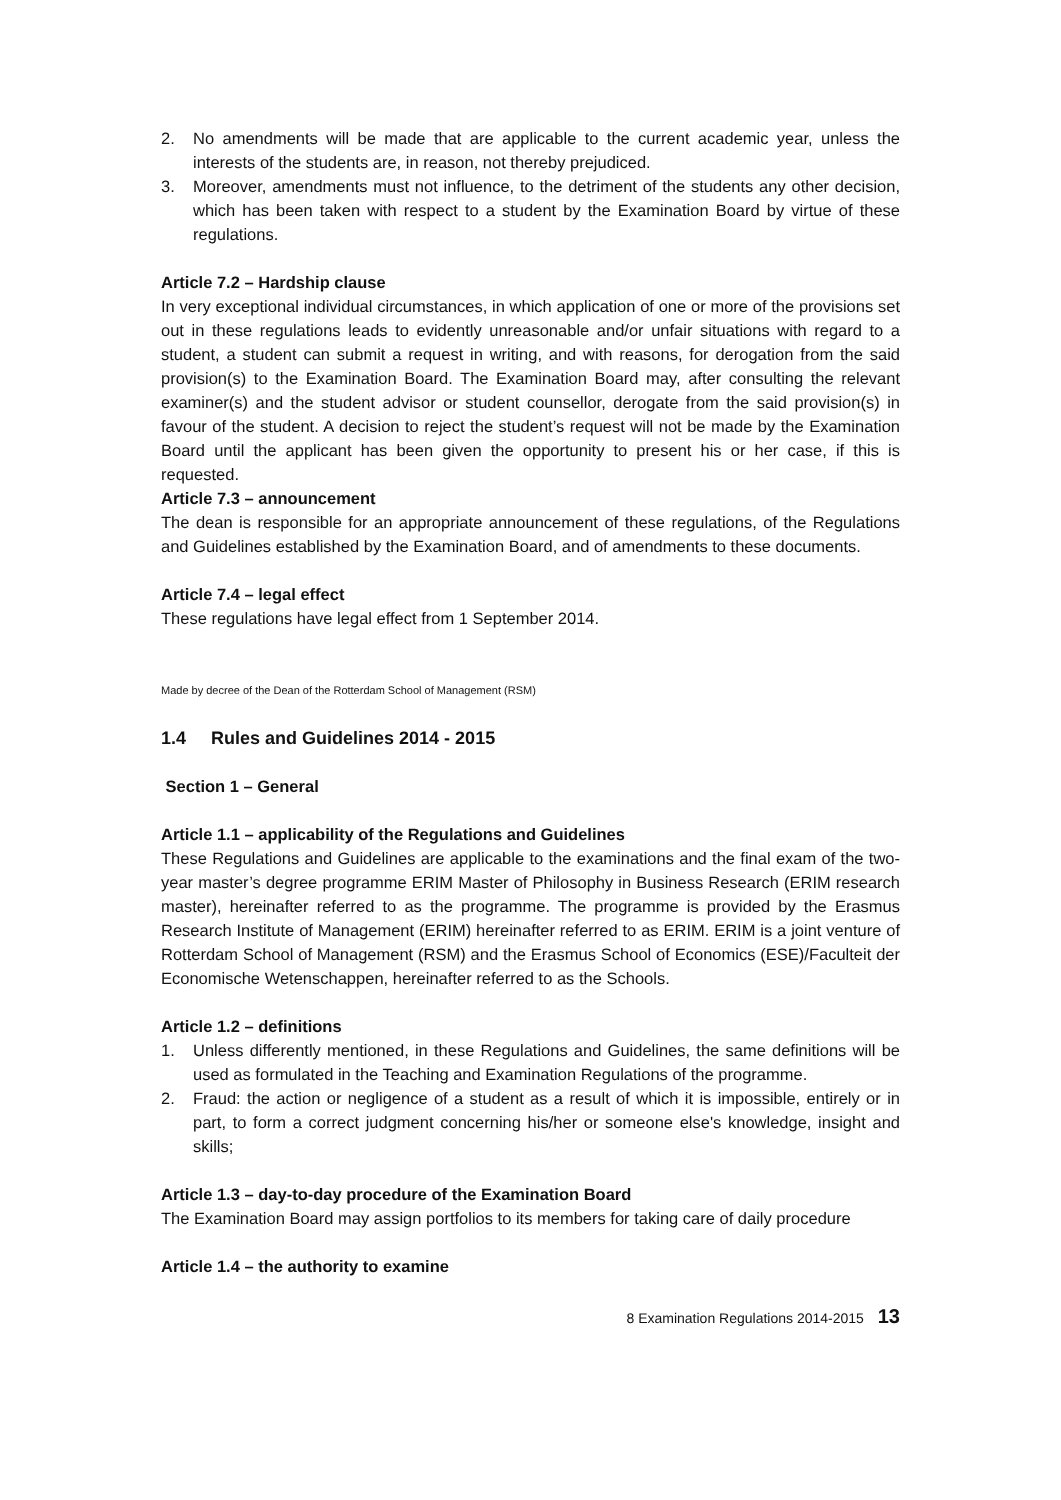2. No amendments will be made that are applicable to the current academic year, unless the interests of the students are, in reason, not thereby prejudiced.
3. Moreover, amendments must not influence, to the detriment of the students any other decision, which has been taken with respect to a student by the Examination Board by virtue of these regulations.
Article 7.2 – Hardship clause
In very exceptional individual circumstances, in which application of one or more of the provisions set out in these regulations leads to evidently unreasonable and/or unfair situations with regard to a student, a student can submit a request in writing, and with reasons, for derogation from the said provision(s) to the Examination Board. The Examination Board may, after consulting the relevant examiner(s) and the student advisor or student counsellor, derogate from the said provision(s) in favour of the student. A decision to reject the student’s request will not be made by the Examination Board until the applicant has been given the opportunity to present his or her case, if this is requested.
Article 7.3 – announcement
The dean is responsible for an appropriate announcement of these regulations, of the Regulations and Guidelines established by the Examination Board, and of amendments to these documents.
Article 7.4 – legal effect
These regulations have legal effect from 1 September 2014.
Made by decree of the Dean of the Rotterdam School of Management (RSM)
1.4 Rules and Guidelines 2014 - 2015
Section 1 – General
Article 1.1 – applicability of the Regulations and Guidelines
These Regulations and Guidelines are applicable to the examinations and the final exam of the two-year master’s degree programme ERIM Master of Philosophy in Business Research (ERIM research master), hereinafter referred to as the programme. The programme is provided by the Erasmus Research Institute of Management (ERIM) hereinafter referred to as ERIM. ERIM is a joint venture of Rotterdam School of Management (RSM) and the Erasmus School of Economics (ESE)/Faculteit der Economische Wetenschappen, hereinafter referred to as the Schools.
Article 1.2 – definitions
1. Unless differently mentioned, in these Regulations and Guidelines, the same definitions will be used as formulated in the Teaching and Examination Regulations of the programme.
2. Fraud: the action or negligence of a student as a result of which it is impossible, entirely or in part, to form a correct judgment concerning his/her or someone else's knowledge, insight and skills;
Article 1.3 – day-to-day procedure of the Examination Board
The Examination Board may assign portfolios to its members for taking care of daily procedure
Article 1.4 – the authority to examine
8 Examination Regulations 2014-2015 13